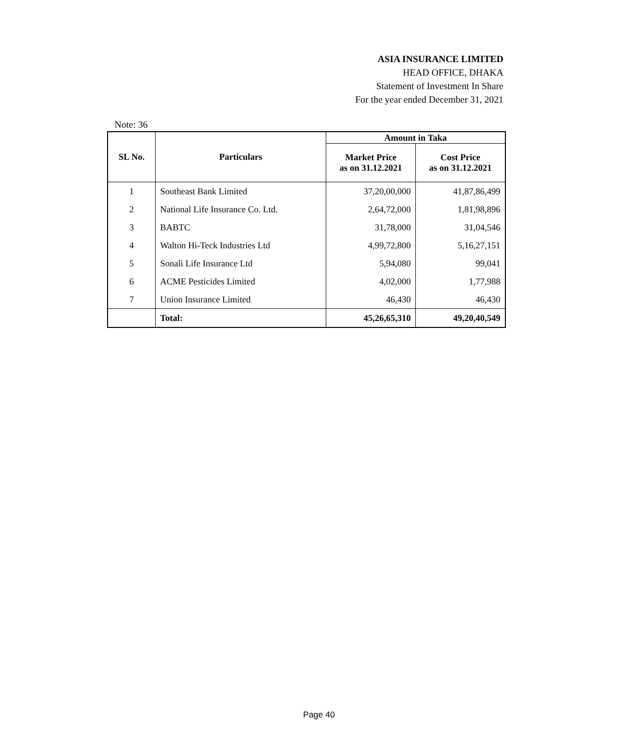ASIA INSURANCE LIMITED
HEAD OFFICE, DHAKA
Statement of Investment In Share
For the year ended December 31, 2021
Note: 36
| SL No. | Particulars | Amount in Taka | |
| --- | --- | --- | --- |
| | | Market Price as on 31.12.2021 | Cost Price as on 31.12.2021 |
| 1 | Southeast Bank Limited | 37,20,00,000 | 41,87,86,499 |
| 2 | National Life Insurance Co. Ltd. | 2,64,72,000 | 1,81,98,896 |
| 3 | BABTC | 31,78,000 | 31,04,546 |
| 4 | Walton Hi-Teck Industries Ltd | 4,99,72,800 | 5,16,27,151 |
| 5 | Sonali Life Insurance Ltd | 5,94,080 | 99,041 |
| 6 | ACME Pesticides Limited | 4,02,000 | 1,77,988 |
| 7 | Union Insurance Limited | 46,430 | 46,430 |
| | Total: | 45,26,65,310 | 49,20,40,549 |
Page 40